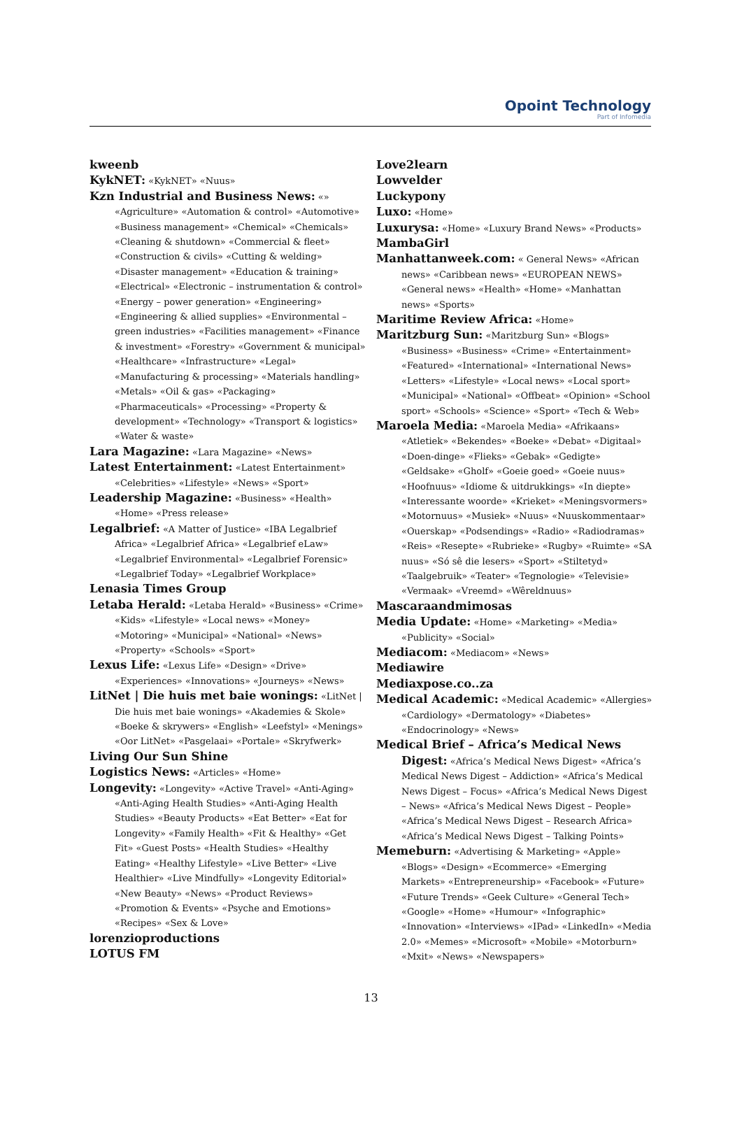Opoint Technology
Part of Infomedia
kweenb
KykNET: «KykNET» «Nuus»
Kzn Industrial and Business News: «» «Agriculture» «Automation & control» «Automotive» «Business management» «Chemical» «Chemicals» «Cleaning & shutdown» «Commercial & fleet» «Construction & civils» «Cutting & welding» «Disaster management» «Education & training» «Electrical» «Electronic – instrumentation & control» «Energy – power generation» «Engineering» «Engineering & allied supplies» «Environmental – green industries» «Facilities management» «Finance & investment» «Forestry» «Government & municipal» «Healthcare» «Infrastructure» «Legal» «Manufacturing & processing» «Materials handling» «Metals» «Oil & gas» «Packaging» «Pharmaceuticals» «Processing» «Property & development» «Technology» «Transport & logistics» «Water & waste»
Lara Magazine: «Lara Magazine» «News»
Latest Entertainment: «Latest Entertainment» «Celebrities» «Lifestyle» «News» «Sport»
Leadership Magazine: «Business» «Health» «Home» «Press release»
Legalbrief: «A Matter of Justice» «IBA Legalbrief Africa» «Legalbrief Africa» «Legalbrief eLaw» «Legalbrief Environmental» «Legalbrief Forensic» «Legalbrief Today» «Legalbrief Workplace»
Lenasia Times Group
Letaba Herald: «Letaba Herald» «Business» «Crime» «Kids» «Lifestyle» «Local news» «Money» «Motoring» «Municipal» «National» «News» «Property» «Schools» «Sport»
Lexus Life: «Lexus Life» «Design» «Drive» «Experiences» «Innovations» «Journeys» «News»
LitNet | Die huis met baie wonings: «LitNet | Die huis met baie wonings» «Akademies & Skole» «Boeke & skrywers» «English» «Leefstyl» «Menings» «Oor LitNet» «Pasgelaai» «Portale» «Skryfwerk»
Living Our Sun Shine
Logistics News: «Articles» «Home»
Longevity: «Longevity» «Active Travel» «Anti-Aging» «Anti-Aging Health Studies» «Anti-Aging Health Studies» «Beauty Products» «Eat Better» «Eat for Longevity» «Family Health» «Fit & Healthy» «Get Fit» «Guest Posts» «Health Studies» «Healthy Eating» «Healthy Lifestyle» «Live Better» «Live Healthier» «Live Mindfully» «Longevity Editorial» «New Beauty» «News» «Product Reviews» «Promotion & Events» «Psyche and Emotions» «Recipes» «Sex & Love»
lorenzioproductions
LOTUS FM
Love2learn
Lowvelder
Luckypony
Luxo: «Home»
Luxurysa: «Home» «Luxury Brand News» «Products»
MambaGirl
Manhattanweek.com: « General News» «African news» «Caribbean news» «EUROPEAN NEWS» «General news» «Health» «Home» «Manhattan news» «Sports»
Maritime Review Africa: «Home»
Maritzburg Sun: «Maritzburg Sun» «Blogs» «Business» «Business» «Crime» «Entertainment» «Featured» «International» «International News» «Letters» «Lifestyle» «Local news» «Local sport» «Municipal» «National» «Offbeat» «Opinion» «School sport» «Schools» «Science» «Sport» «Tech & Web»
Maroela Media: «Maroela Media» «Afrikaans» «Atletiek» «Bekendes» «Boeke» «Debat» «Digitaal» «Doen-dinge» «Flieks» «Gebak» «Gedigte» «Geldsake» «Gholf» «Goeie goed» «Goeie nuus» «Hoofnuus» «Idiome & uitdrukkings» «In diepte» «Interessante woorde» «Krieket» «Meningsvormers» «Motornuus» «Musiek» «Nuus» «Nuuskommentaar» «Ouerskap» «Podsendings» «Radio» «Radiodramas» «Reis» «Resepte» «Rubrieke» «Rugby» «Ruimte» «SA nuus» «Só sê die lesers» «Sport» «Stiltetyd» «Taalgebruik» «Teater» «Tegnologie» «Televisie» «Vermaak» «Vreemd» «Wêreldnuus»
Mascaraandmimosas
Media Update: «Home» «Marketing» «Media» «Publicity» «Social»
Mediacom: «Mediacom» «News»
Mediawire
Mediaxpose.co..za
Medical Academic: «Medical Academic» «Allergies» «Cardiology» «Dermatology» «Diabetes» «Endocrinology» «News»
Medical Brief – Africa’s Medical News Digest: «Africa’s Medical News Digest» «Africa’s Medical News Digest – Addiction» «Africa’s Medical News Digest – Focus» «Africa’s Medical News Digest – News» «Africa’s Medical News Digest – People» «Africa’s Medical News Digest – Research Africa» «Africa’s Medical News Digest – Talking Points»
Memeburn: «Advertising & Marketing» «Apple» «Blogs» «Design» «Ecommerce» «Emerging Markets» «Entrepreneurship» «Facebook» «Future» «Future Trends» «Geek Culture» «General Tech» «Google» «Home» «Humour» «Infographic» «Innovation» «Interviews» «IPad» «LinkedIn» «Media 2.0» «Memes» «Microsoft» «Mobile» «Motorburn» «Mxit» «News» «Newspapers»
13